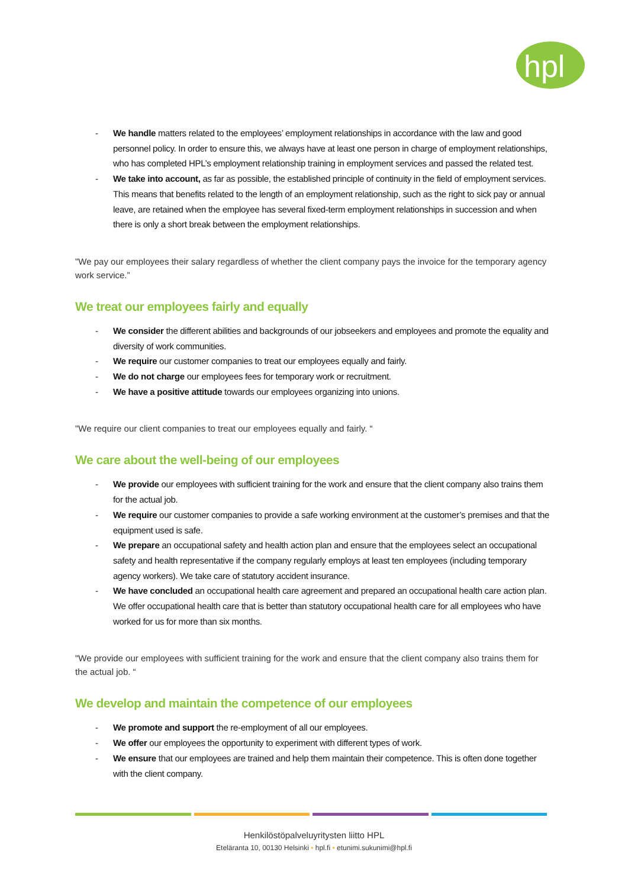hpl
- We handle matters related to the employees’ employment relationships in accordance with the law and good personnel policy. In order to ensure this, we always have at least one person in charge of employment relationships, who has completed HPL’s employment relationship training in employment services and passed the related test.
- We take into account, as far as possible, the established principle of continuity in the field of employment services. This means that benefits related to the length of an employment relationship, such as the right to sick pay or annual leave, are retained when the employee has several fixed-term employment relationships in succession and when there is only a short break between the employment relationships.
"We pay our employees their salary regardless of whether the client company pays the invoice for the temporary agency work service.”
We treat our employees fairly and equally
- We consider the different abilities and backgrounds of our jobseekers and employees and promote the equality and diversity of work communities.
- We require our customer companies to treat our employees equally and fairly.
- We do not charge our employees fees for temporary work or recruitment.
- We have a positive attitude towards our employees organizing into unions.
"We require our client companies to treat our employees equally and fairly. “
We care about the well-being of our employees
- We provide our employees with sufficient training for the work and ensure that the client company also trains them for the actual job.
- We require our customer companies to provide a safe working environment at the customer’s premises and that the equipment used is safe.
- We prepare an occupational safety and health action plan and ensure that the employees select an occupational safety and health representative if the company regularly employs at least ten employees (including temporary agency workers). We take care of statutory accident insurance.
- We have concluded an occupational health care agreement and prepared an occupational health care action plan. We offer occupational health care that is better than statutory occupational health care for all employees who have worked for us for more than six months.
"We provide our employees with sufficient training for the work and ensure that the client company also trains them for the actual job. “
We develop and maintain the competence of our employees
- We promote and support the re-employment of all our employees.
- We offer our employees the opportunity to experiment with different types of work.
- We ensure that our employees are trained and help them maintain their competence. This is often done together with the client company.
Henkilöstöpalveluyritysten liitto HPL
Eteläranta 10, 00130 Helsinki • hpl.fi • etunimi.sukunimi@hpl.fi